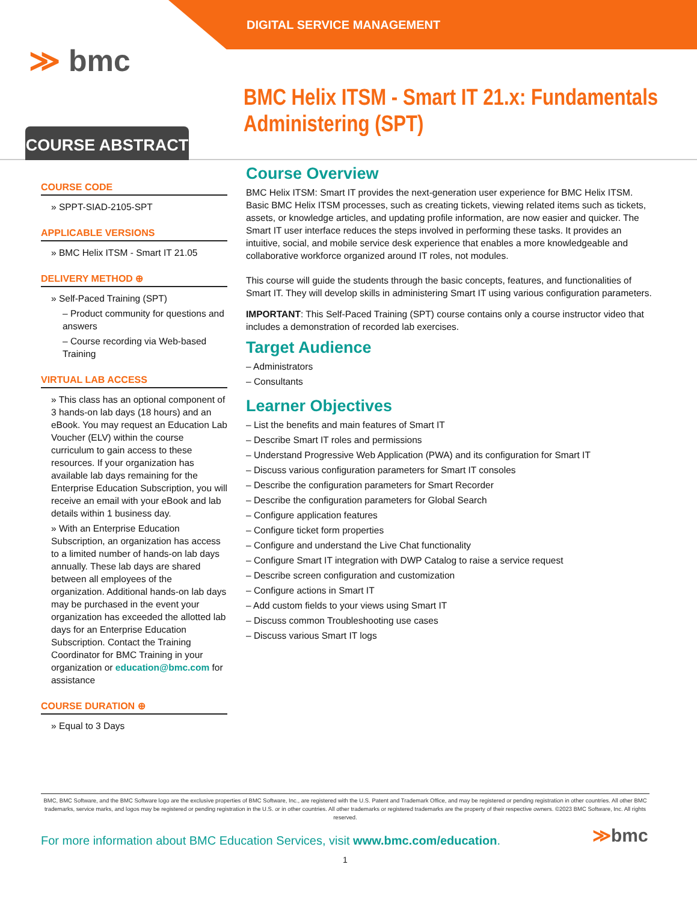DIGITAL SERVICE MANAGEMENT
≫ bmc
COURSE ABSTRACT
BMC Helix ITSM - Smart IT 21.x: Fundamentals Administering (SPT)
COURSE CODE
» SPPT-SIAD-2105-SPT
APPLICABLE VERSIONS
» BMC Helix ITSM - Smart IT 21.05
DELIVERY METHOD ⊕
» Self-Paced Training (SPT)
– Product community for questions and answers
– Course recording via Web-based Training
VIRTUAL LAB ACCESS
» This class has an optional component of 3 hands-on lab days (18 hours) and an eBook. You may request an Education Lab Voucher (ELV) within the course curriculum to gain access to these resources. If your organization has available lab days remaining for the Enterprise Education Subscription, you will receive an email with your eBook and lab details within 1 business day.
» With an Enterprise Education Subscription, an organization has access to a limited number of hands-on lab days annually. These lab days are shared between all employees of the organization. Additional hands-on lab days may be purchased in the event your organization has exceeded the allotted lab days for an Enterprise Education Subscription. Contact the Training Coordinator for BMC Training in your organization or education@bmc.com for assistance
COURSE DURATION ⊕
» Equal to 3 Days
Course Overview
BMC Helix ITSM: Smart IT provides the next-generation user experience for BMC Helix ITSM. Basic BMC Helix ITSM processes, such as creating tickets, viewing related items such as tickets, assets, or knowledge articles, and updating profile information, are now easier and quicker. The Smart IT user interface reduces the steps involved in performing these tasks. It provides an intuitive, social, and mobile service desk experience that enables a more knowledgeable and collaborative workforce organized around IT roles, not modules.
This course will guide the students through the basic concepts, features, and functionalities of Smart IT. They will develop skills in administering Smart IT using various configuration parameters.
IMPORTANT: This Self-Paced Training (SPT) course contains only a course instructor video that includes a demonstration of recorded lab exercises.
Target Audience
– Administrators
– Consultants
Learner Objectives
– List the benefits and main features of Smart IT
– Describe Smart IT roles and permissions
– Understand Progressive Web Application (PWA) and its configuration for Smart IT
– Discuss various configuration parameters for Smart IT consoles
– Describe the configuration parameters for Smart Recorder
– Describe the configuration parameters for Global Search
– Configure application features
– Configure ticket form properties
– Configure and understand the Live Chat functionality
– Configure Smart IT integration with DWP Catalog to raise a service request
– Describe screen configuration and customization
– Configure actions in Smart IT
– Add custom fields to your views using Smart IT
– Discuss common Troubleshooting use cases
– Discuss various Smart IT logs
BMC, BMC Software, and the BMC Software logo are the exclusive properties of BMC Software, Inc., are registered with the U.S. Patent and Trademark Office, and may be registered or pending registration in other countries. All other BMC trademarks, service marks, and logos may be registered or pending registration in the U.S. or in other countries. All other trademarks or registered trademarks are the property of their respective owners. ©2023 BMC Software, Inc. All rights reserved.
For more information about BMC Education Services, visit www.bmc.com/education.
≫bmc
1